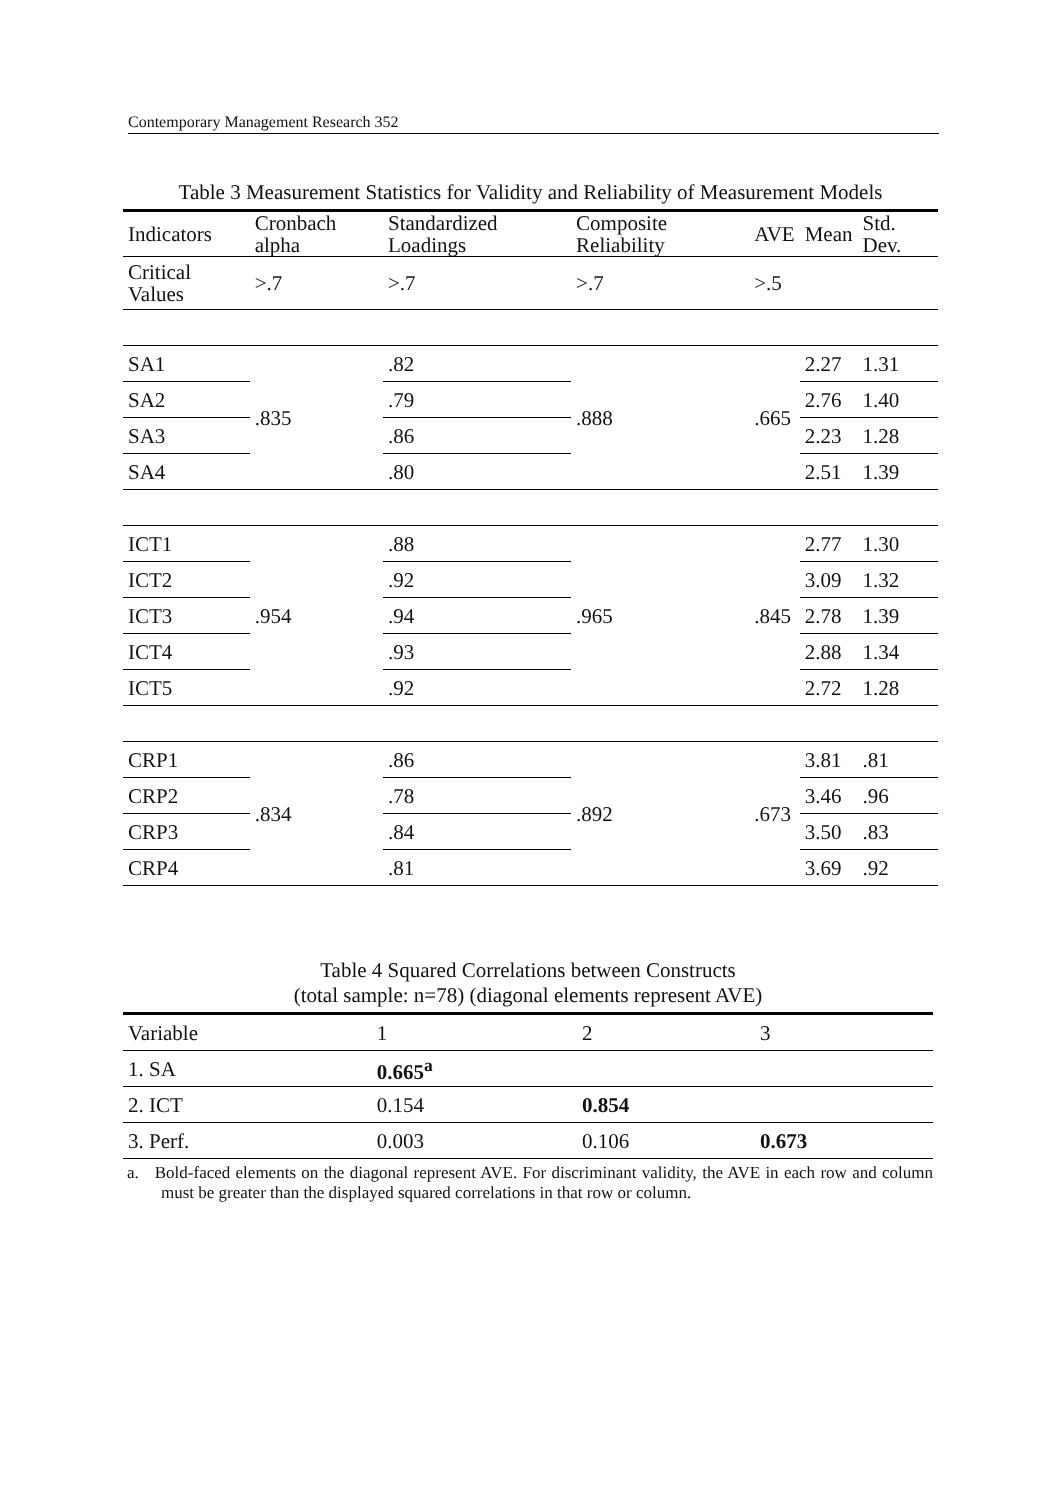Contemporary Management Research 352
Table 3 Measurement Statistics for Validity and Reliability of Measurement Models
| Indicators | Cronbach alpha | Standardized Loadings | Composite Reliability | AVE | Mean | Std. Dev. |
| --- | --- | --- | --- | --- | --- | --- |
| Critical Values | >.7 | >.7 | >.7 | >.5 | | |
| SA1 | .835 | .82 | .888 | .665 | 2.27 | 1.31 |
| SA2 | | .79 | | | 2.76 | 1.40 |
| SA3 | | .86 | | | 2.23 | 1.28 |
| SA4 | | .80 | | | 2.51 | 1.39 |
| ICT1 | .954 | .88 | .965 | .845 | 2.77 | 1.30 |
| ICT2 | | .92 | | | 3.09 | 1.32 |
| ICT3 | | .94 | | | 2.78 | 1.39 |
| ICT4 | | .93 | | | 2.88 | 1.34 |
| ICT5 | | .92 | | | 2.72 | 1.28 |
| CRP1 | .834 | .86 | .892 | .673 | 3.81 | .81 |
| CRP2 | | .78 | | | 3.46 | .96 |
| CRP3 | | .84 | | | 3.50 | .83 |
| CRP4 | | .81 | | | 3.69 | .92 |
Table 4 Squared Correlations between Constructs
(total sample: n=78) (diagonal elements represent AVE)
| Variable | 1 | 2 | 3 |
| --- | --- | --- | --- |
| 1. SA | 0.665<sup>a</sup> | | |
| 2. ICT | 0.154 | 0.854 | |
| 3. Perf. | 0.003 | 0.106 | 0.673 |
a. Bold-faced elements on the diagonal represent AVE. For discriminant validity, the AVE in each row and column must be greater than the displayed squared correlations in that row or column.